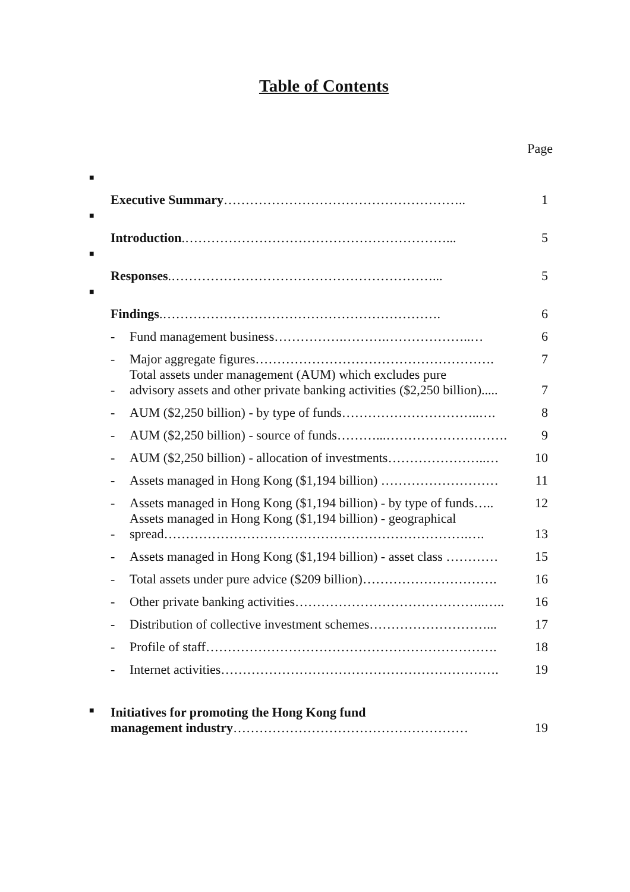Table of Contents
Page
| ■ | Executive Summary ……………………………………………….. | | 1 |
| ■ | Introduction .……………………………………………………... | | 5 |
| ■ | Responses .……………………………………………………... | | 5 |
| ■ | Findings .………………………………………………………. | | 6 |
| | - | Fund management business…………….……….………………..… | 6 |
| | - | Major aggregate figures………………………………………………. | 7 |
| | - | Total assets under management (AUM) which excludes pure advisory assets and other private banking activities ($2,250 billion)..... | 7 |
| | - | AUM ($2,250 billion) - by type of funds…………………………..…. | 8 |
| | - | AUM ($2,250 billion) - source of funds………...………………………. | 9 |
| | - | AUM ($2,250 billion) - allocation of investments…………………..… | 10 |
| | - | Assets managed in Hong Kong ($1,194 billion) ……………………… | 11 |
| | - | Assets managed in Hong Kong ($1,194 billion) - by type of funds….. | 12 |
| | - | Assets managed in Hong Kong ($1,194 billion) - geographical spread…………………………………………………………….…. | 13 |
| | - | Assets managed in Hong Kong ($1,194 billion) - asset class ………… | 15 |
| | - | Total assets under pure advice ($209 billion)…………………………. | 16 |
| | - | Other private banking activities……………………………………..….. | 16 |
| | - | Distribution of collective investment schemes………………………... | 17 |
| | - | Profile of staff…………………………………………………………. | 18 |
| | - | Internet activities………………………………………………………. | 19 |
| ■ | Initiatives for promoting the Hong Kong fund management industry ……………………………………………… | | 19 |